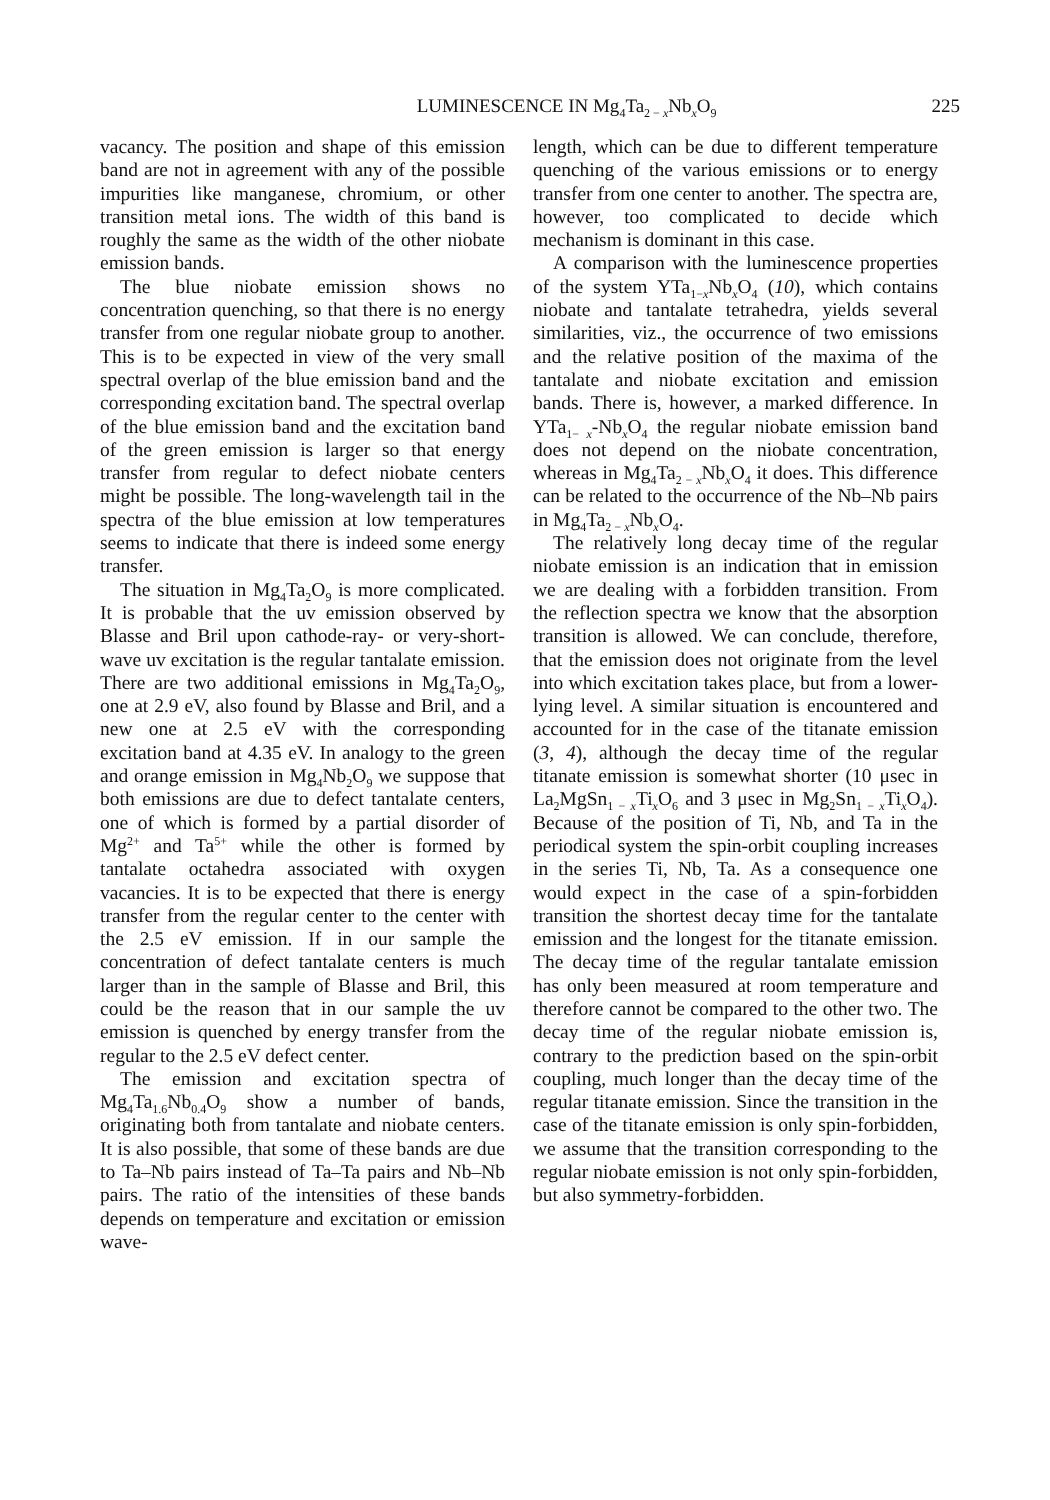LUMINESCENCE IN Mg<sub>4</sub>Ta<sub>2 − x</sub>Nb<sub>x</sub>O<sub>9</sub> 225
vacancy. The position and shape of this emission band are not in agreement with any of the possible impurities like manganese, chromium, or other transition metal ions. The width of this band is roughly the same as the width of the other niobate emission bands.
The blue niobate emission shows no concentration quenching, so that there is no energy transfer from one regular niobate group to another. This is to be expected in view of the very small spectral overlap of the blue emission band and the corresponding excitation band. The spectral overlap of the blue emission band and the excitation band of the green emission is larger so that energy transfer from regular to defect niobate centers might be possible. The long-wavelength tail in the spectra of the blue emission at low temperatures seems to indicate that there is indeed some energy transfer.
The situation in Mg<sub>4</sub>Ta<sub>2</sub>O<sub>9</sub> is more complicated. It is probable that the uv emission observed by Blasse and Bril upon cathode-ray- or very-short-wave uv excitation is the regular tantalate emission. There are two additional emissions in Mg<sub>4</sub>Ta<sub>2</sub>O<sub>9</sub>, one at 2.9 eV, also found by Blasse and Bril, and a new one at 2.5 eV with the corresponding excitation band at 4.35 eV. In analogy to the green and orange emission in Mg<sub>4</sub>Nb<sub>2</sub>O<sub>9</sub> we suppose that both emissions are due to defect tantalate centers, one of which is formed by a partial disorder of Mg<sup>2+</sup> and Ta<sup>5+</sup> while the other is formed by tantalate octahedra associated with oxygen vacancies. It is to be expected that there is energy transfer from the regular center to the center with the 2.5 eV emission. If in our sample the concentration of defect tantalate centers is much larger than in the sample of Blasse and Bril, this could be the reason that in our sample the uv emission is quenched by energy transfer from the regular to the 2.5 eV defect center.
The emission and excitation spectra of Mg<sub>4</sub>Ta<sub>1.6</sub>Nb<sub>0.4</sub>O<sub>9</sub> show a number of bands, originating both from tantalate and niobate centers. It is also possible, that some of these bands are due to Ta–Nb pairs instead of Ta–Ta pairs and Nb–Nb pairs. The ratio of the intensities of these bands depends on temperature and excitation or emission wave-
length, which can be due to different temperature quenching of the various emissions or to energy transfer from one center to another. The spectra are, however, too complicated to decide which mechanism is dominant in this case.
A comparison with the luminescence properties of the system YTa<sub>1−x</sub>Nb<sub>x</sub>O<sub>4</sub> (10), which contains niobate and tantalate tetrahedra, yields several similarities, viz., the occurrence of two emissions and the relative position of the maxima of the tantalate and niobate excitation and emission bands. There is, however, a marked difference. In YTa<sub>1− x</sub>-Nb<sub>x</sub>O<sub>4</sub> the regular niobate emission band does not depend on the niobate concentration, whereas in Mg<sub>4</sub>Ta<sub>2 − x</sub>Nb<sub>x</sub>O<sub>4</sub> it does. This difference can be related to the occurrence of the Nb–Nb pairs in Mg<sub>4</sub>Ta<sub>2 − x</sub>Nb<sub>x</sub>O<sub>4</sub>.
The relatively long decay time of the regular niobate emission is an indication that in emission we are dealing with a forbidden transition. From the reflection spectra we know that the absorption transition is allowed. We can conclude, therefore, that the emission does not originate from the level into which excitation takes place, but from a lower-lying level. A similar situation is encountered and accounted for in the case of the titanate emission (3, 4), although the decay time of the regular titanate emission is somewhat shorter (10 μsec in La<sub>2</sub>MgSn<sub>1 − x</sub>Ti<sub>x</sub>O<sub>6</sub> and 3 μsec in Mg<sub>2</sub>Sn<sub>1 − x</sub>Ti<sub>x</sub>O<sub>4</sub>). Because of the position of Ti, Nb, and Ta in the periodical system the spin-orbit coupling increases in the series Ti, Nb, Ta. As a consequence one would expect in the case of a spin-forbidden transition the shortest decay time for the tantalate emission and the longest for the titanate emission. The decay time of the regular tantalate emission has only been measured at room temperature and therefore cannot be compared to the other two. The decay time of the regular niobate emission is, contrary to the prediction based on the spin-orbit coupling, much longer than the decay time of the regular titanate emission. Since the transition in the case of the titanate emission is only spin-forbidden, we assume that the transition corresponding to the regular niobate emission is not only spin-forbidden, but also symmetry-forbidden.